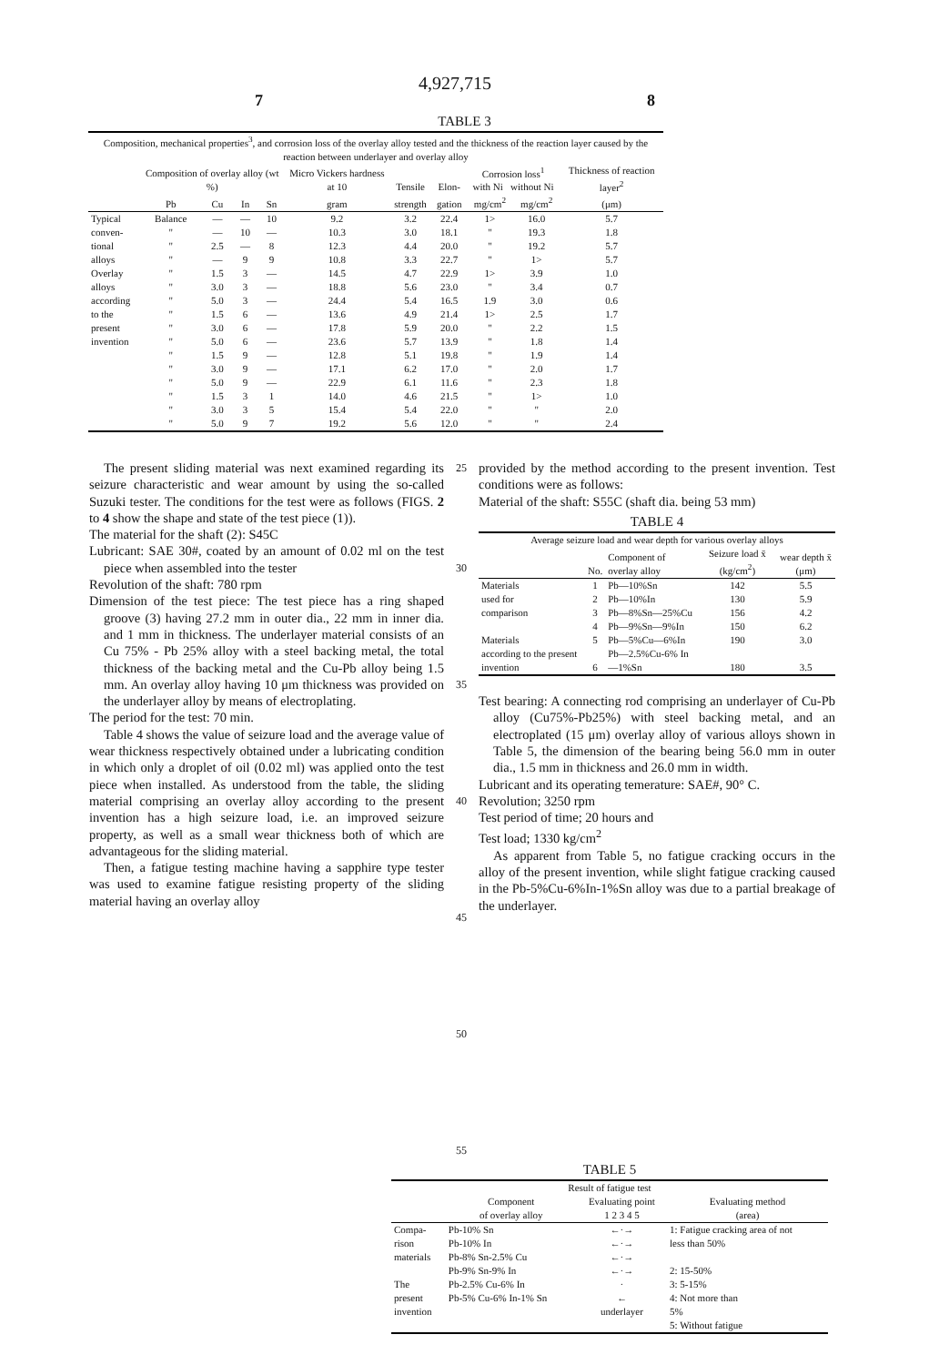7 4,927,715 8
TABLE 3
| Composition, mechanical properties<sup>3</sup>, and corrosion loss of the overlay alloy tested and the thickness of the reaction layer caused by the reaction between underlayer and overlay alloy | | | | | | | | | | |
| | Composition of overlay alloy (wt %) | | | | Micro Vickers hardness at 10 | Tensile | Elon- | Corrosion loss<sup>1</sup> with Ni without Ni | | Thickness of reaction layer<sup>2</sup> |
| | Pb | Cu | In | Sn | gram | strength | gation | mg/cm<sup>2</sup> | mg/cm<sup>2</sup> | (μm) |
| Typical | Balance | — | — | 10 | 9.2 | 3.2 | 22.4 | 1> | 16.0 | 5.7 |
| conven- | " | — | 10 | — | 10.3 | 3.0 | 18.1 | " | 19.3 | 1.8 |
| tional | " | 2.5 | — | 8 | 12.3 | 4.4 | 20.0 | " | 19.2 | 5.7 |
| alloys | " | — | 9 | 9 | 10.8 | 3.3 | 22.7 | " | 1> | 5.7 |
| Overlay | " | 1.5 | 3 | — | 14.5 | 4.7 | 22.9 | 1> | 3.9 | 1.0 |
| alloys | " | 3.0 | 3 | — | 18.8 | 5.6 | 23.0 | " | 3.4 | 0.7 |
| according | " | 5.0 | 3 | — | 24.4 | 5.4 | 16.5 | 1.9 | 3.0 | 0.6 |
| to the | " | 1.5 | 6 | — | 13.6 | 4.9 | 21.4 | 1> | 2.5 | 1.7 |
| present | " | 3.0 | 6 | — | 17.8 | 5.9 | 20.0 | " | 2.2 | 1.5 |
| invention | " | 5.0 | 6 | — | 23.6 | 5.7 | 13.9 | " | 1.8 | 1.4 |
| | " | 1.5 | 9 | — | 12.8 | 5.1 | 19.8 | " | 1.9 | 1.4 |
| | " | 3.0 | 9 | — | 17.1 | 6.2 | 17.0 | " | 2.0 | 1.7 |
| | " | 5.0 | 9 | — | 22.9 | 6.1 | 11.6 | " | 2.3 | 1.8 |
| | " | 1.5 | 3 | 1 | 14.0 | 4.6 | 21.5 | " | 1> | 1.0 |
| | " | 3.0 | 3 | 5 | 15.4 | 5.4 | 22.0 | " | " | 2.0 |
| | " | 5.0 | 9 | 7 | 19.2 | 5.6 | 12.0 | " | " | 2.4 |
The present sliding material was next examined regarding its seizure characteristic and wear amount by using the so-called Suzuki tester. The conditions for the test were as follows (FIGS. 2 to 4 show the shape and state of the test piece (1)).
The material for the shaft (2): S45C
Lubricant: SAE 30#, coated by an amount of 0.02 ml on the test piece when assembled into the tester
Revolution of the shaft: 780 rpm
Dimension of the test piece: The test piece has a ring shaped groove (3) having 27.2 mm in outer dia., 22 mm in inner dia. and 1 mm in thickness. The underlayer material consists of an Cu 75% - Pb 25% alloy with a steel backing metal, the total thickness of the backing metal and the Cu-Pb alloy being 1.5 mm. An overlay alloy having 10 μm thickness was provided on the underlayer alloy by means of electroplating.
The period for the test: 70 min.
Table 4 shows the value of seizure load and the average value of wear thickness respectively obtained under a lubricating condition in which only a droplet of oil (0.02 ml) was applied onto the test piece when installed. As understood from the table, the sliding material comprising an overlay alloy according to the present invention has a high seizure load, i.e. an improved seizure property, as well as a small wear thickness both of which are advantageous for the sliding material.
Then, a fatigue testing machine having a sapphire type tester was used to examine fatigue resisting property of the sliding material having an overlay alloy
25
30
35
40
45
50
55
provided by the method according to the present invention. Test conditions were as follows:
Material of the shaft: S55C (shaft dia. being 53 mm)
TABLE 4
| Average seizure load and wear depth for various overlay alloys | | | | |
| | No. | Component of overlay alloy | Seizure load x̄ (kg/cm<sup>2</sup>) | wear depth x̄ (μm) |
| Materials | 1 | Pb—10%Sn | 142 | 5.5 |
| used for | 2 | Pb—10%In | 130 | 5.9 |
| comparison | 3 | Pb—8%Sn—25%Cu | 156 | 4.2 |
| | 4 | Pb—9%Sn—9%In | 150 | 6.2 |
| Materials | 5 | Pb—5%Cu—6%In | 190 | 3.0 |
| according to the present invention | 6 | Pb—2.5%Cu-6% In—1%Sn | 180 | 3.5 |
Test bearing: A connecting rod comprising an underlayer of Cu-Pb alloy (Cu75%-Pb25%) with steel backing metal, and an electroplated (15 μm) overlay alloy of various alloys shown in Table 5, the dimension of the bearing being 56.0 mm in outer dia., 1.5 mm in thickness and 26.0 mm in width.
Lubricant and its operating temerature: SAE#, 90° C.
Revolution; 3250 rpm
Test period of time; 20 hours and
Test load; 1330 kg/cm<sup>2</sup>
As apparent from Table 5, no fatigue cracking occurs in the alloy of the present invention, while slight fatigue cracking caused in the Pb-5%Cu-6%In-1%Sn alloy was due to a partial breakage of the underlayer.
TABLE 5
| Result of fatigue test | | | |
| | Component of overlay alloy | Evaluating point 1 2 3 4 5 | Evaluating method (area) |
| Compa- | Pb-10% Sn | ←·→ | 1: Fatigue cracking area of not |
| rison | Pb-10% In | ←·→ | less than 50% |
| materials | Pb-8% Sn-2.5% Cu | ←·→ | |
| | Pb-9% Sn-9% In | ←·→ | 2: 15-50% |
| The | Pb-2.5% Cu-6% In | · | 3: 5-15% |
| present | Pb-5% Cu-6% In-1% Sn | ← | 4: Not more than |
| invention | | underlayer | 5% |
| | | | 5: Without fatigue |